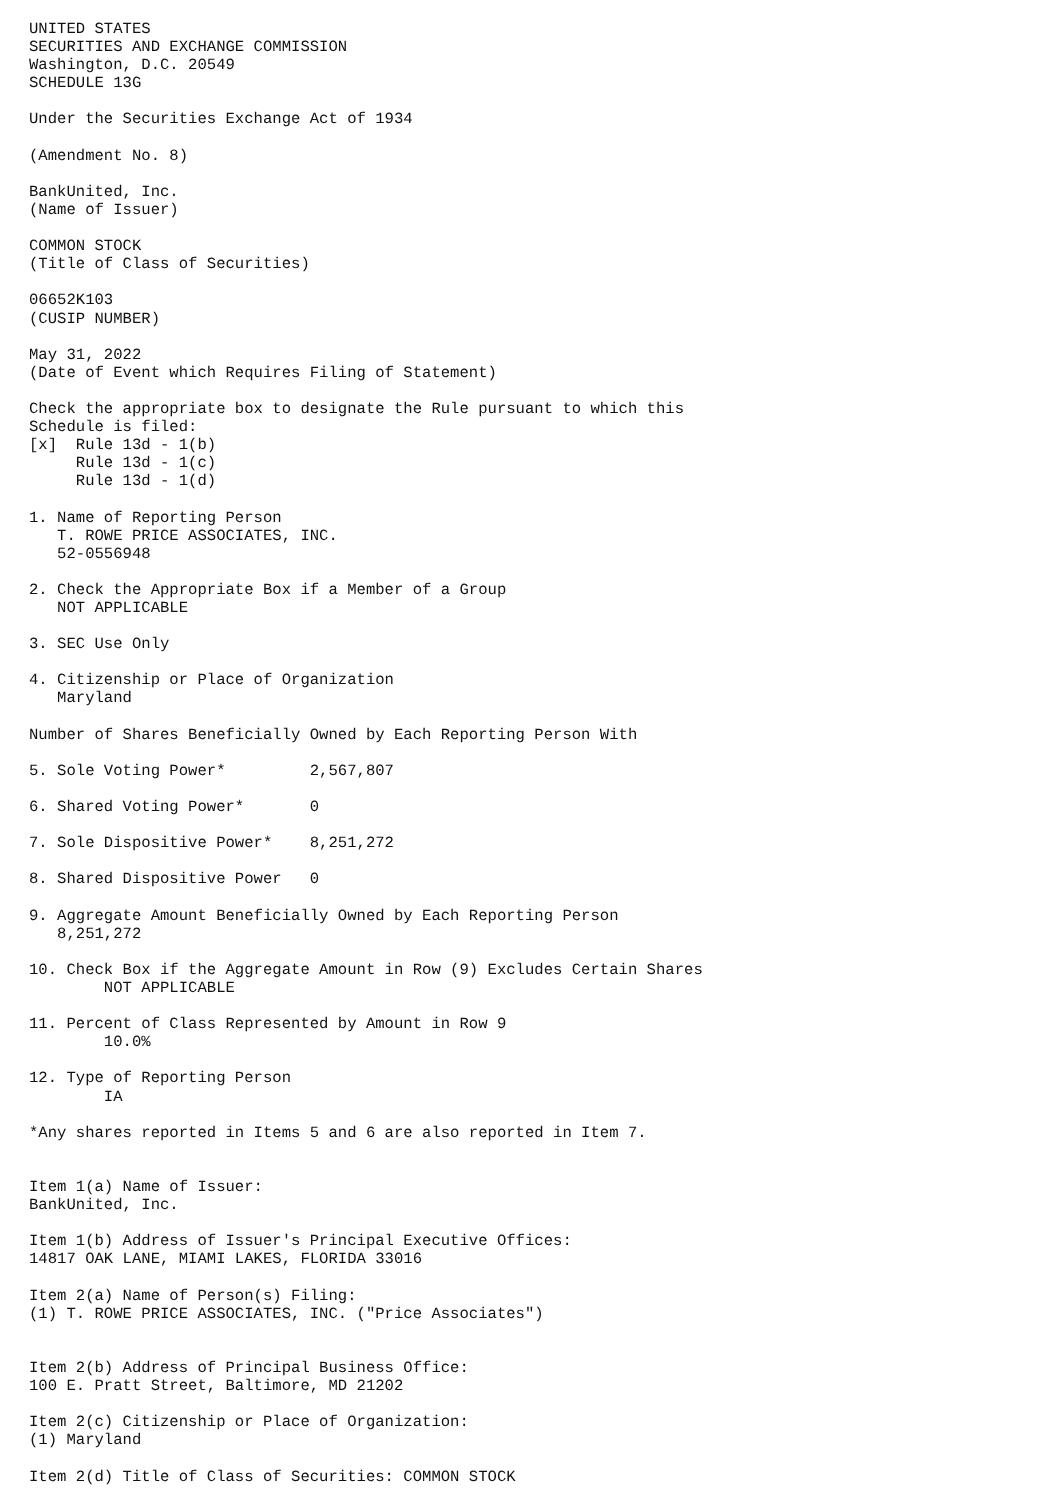UNITED STATES
SECURITIES AND EXCHANGE COMMISSION
Washington, D.C. 20549
SCHEDULE 13G

Under the Securities Exchange Act of 1934

(Amendment No. 8)

BankUnited, Inc.
(Name of Issuer)

COMMON STOCK
(Title of Class of Securities)

06652K103
(CUSIP NUMBER)

May 31, 2022
(Date of Event which Requires Filing of Statement)

Check the appropriate box to designate the Rule pursuant to which this
Schedule is filed:
[x]  Rule 13d - 1(b)
     Rule 13d - 1(c)
     Rule 13d - 1(d)

1. Name of Reporting Person
   T. ROWE PRICE ASSOCIATES, INC.
   52-0556948

2. Check the Appropriate Box if a Member of a Group
   NOT APPLICABLE

3. SEC Use Only

4. Citizenship or Place of Organization
   Maryland

Number of Shares Beneficially Owned by Each Reporting Person With

5. Sole Voting Power*         2,567,807

6. Shared Voting Power*       0

7. Sole Dispositive Power*    8,251,272

8. Shared Dispositive Power   0

9. Aggregate Amount Beneficially Owned by Each Reporting Person
   8,251,272

10. Check Box if the Aggregate Amount in Row (9) Excludes Certain Shares
        NOT APPLICABLE

11. Percent of Class Represented by Amount in Row 9
        10.0%

12. Type of Reporting Person
        IA

*Any shares reported in Items 5 and 6 are also reported in Item 7.


Item 1(a) Name of Issuer:
BankUnited, Inc.

Item 1(b) Address of Issuer's Principal Executive Offices:
14817 OAK LANE, MIAMI LAKES, FLORIDA 33016

Item 2(a) Name of Person(s) Filing:
(1) T. ROWE PRICE ASSOCIATES, INC. ("Price Associates")


Item 2(b) Address of Principal Business Office:
100 E. Pratt Street, Baltimore, MD 21202

Item 2(c) Citizenship or Place of Organization:
(1) Maryland

Item 2(d) Title of Class of Securities: COMMON STOCK